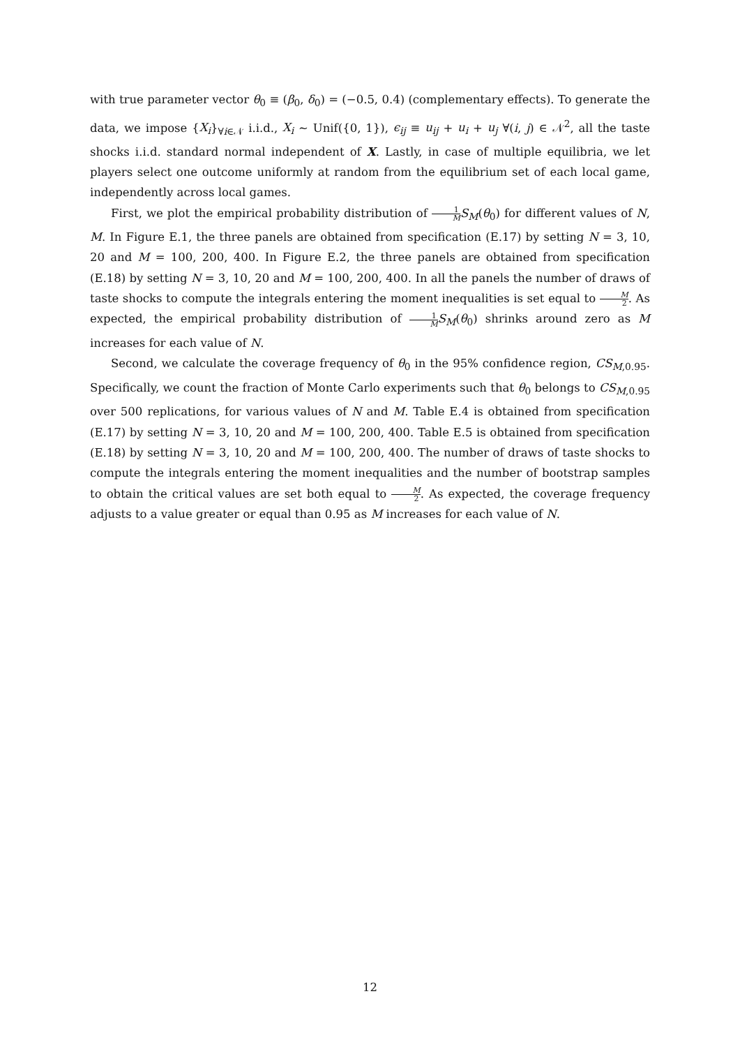with true parameter vector θ<sub>0</sub> ≡ (β<sub>0</sub>, δ<sub>0</sub>) = (−0.5, 0.4) (complementary effects). To generate the data, we impose {X<sub>i</sub>}<sub>∀i∈𝒩</sub> i.i.d., X<sub>i</sub> ∼ Unif({0, 1}), ϵ<sub>ij</sub> ≡ u<sub>ij</sub> + u<sub>i</sub> + u<sub>j</sub> ∀(i, j) ∈ 𝒩<sup>2</sup>, all the taste shocks i.i.d. standard normal independent of X. Lastly, in case of multiple equilibria, we let players select one outcome uniformly at random from the equilibrium set of each local game, independently across local games.
First, we plot the empirical probability distribution of 1 M S<sub>M</sub>(θ<sub>0</sub>) for different values of N, M. In Figure E.1, the three panels are obtained from specification (E.17) by setting N = 3, 10, 20 and M = 100, 200, 400. In Figure E.2, the three panels are obtained from specification (E.18) by setting N = 3, 10, 20 and M = 100, 200, 400. In all the panels the number of draws of taste shocks to compute the integrals entering the moment inequalities is set equal to M 2. As expected, the empirical probability distribution of 1 M S<sub>M</sub>(θ<sub>0</sub>) shrinks around zero as M increases for each value of N.
Second, we calculate the coverage frequency of θ<sub>0</sub> in the 95% confidence region, CS<sub>M,0.95</sub>. Specifically, we count the fraction of Monte Carlo experiments such that θ<sub>0</sub> belongs to CS<sub>M,0.95</sub> over 500 replications, for various values of N and M. Table E.4 is obtained from specification (E.17) by setting N = 3, 10, 20 and M = 100, 200, 400. Table E.5 is obtained from specification (E.18) by setting N = 3, 10, 20 and M = 100, 200, 400. The number of draws of taste shocks to compute the integrals entering the moment inequalities and the number of bootstrap samples to obtain the critical values are set both equal to M 2. As expected, the coverage frequency adjusts to a value greater or equal than 0.95 as M increases for each value of N.
12